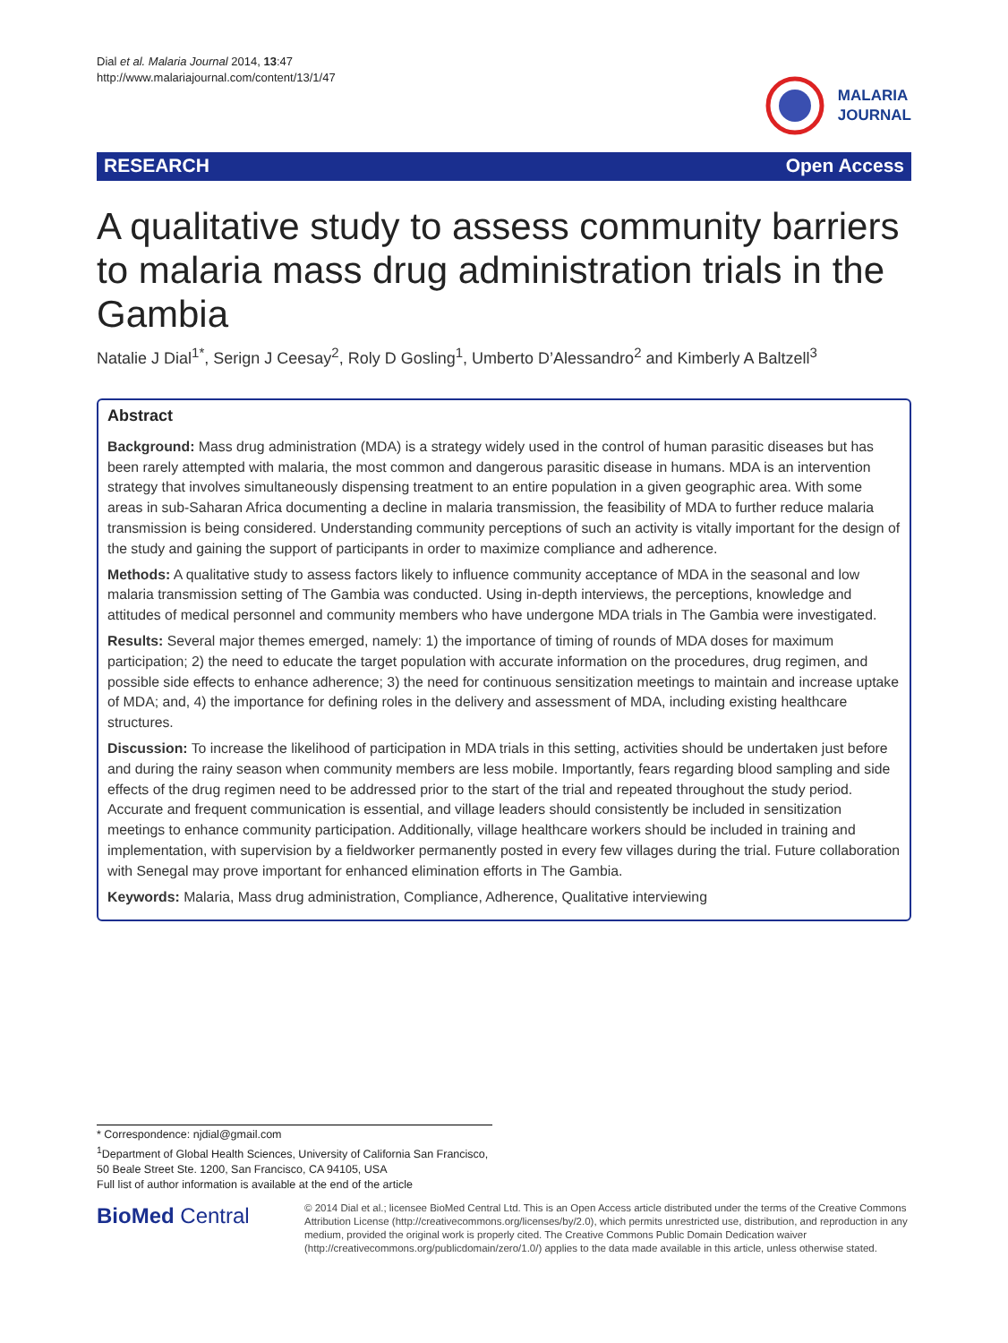Dial et al. Malaria Journal 2014, 13:47
http://www.malariajournal.com/content/13/1/47
MALARIA
JOURNAL
RESEARCH Open Access
A qualitative study to assess community barriers to malaria mass drug administration trials in the Gambia
Natalie J Dial<sup>1*</sup>, Serign J Ceesay<sup>2</sup>, Roly D Gosling<sup>1</sup>, Umberto D’Alessandro<sup>2</sup> and Kimberly A Baltzell<sup>3</sup>
Abstract
Background: Mass drug administration (MDA) is a strategy widely used in the control of human parasitic diseases but has been rarely attempted with malaria, the most common and dangerous parasitic disease in humans. MDA is an intervention strategy that involves simultaneously dispensing treatment to an entire population in a given geographic area. With some areas in sub-Saharan Africa documenting a decline in malaria transmission, the feasibility of MDA to further reduce malaria transmission is being considered. Understanding community perceptions of such an activity is vitally important for the design of the study and gaining the support of participants in order to maximize compliance and adherence.
Methods: A qualitative study to assess factors likely to influence community acceptance of MDA in the seasonal and low malaria transmission setting of The Gambia was conducted. Using in-depth interviews, the perceptions, knowledge and attitudes of medical personnel and community members who have undergone MDA trials in The Gambia were investigated.
Results: Several major themes emerged, namely: 1) the importance of timing of rounds of MDA doses for maximum participation; 2) the need to educate the target population with accurate information on the procedures, drug regimen, and possible side effects to enhance adherence; 3) the need for continuous sensitization meetings to maintain and increase uptake of MDA; and, 4) the importance for defining roles in the delivery and assessment of MDA, including existing healthcare structures.
Discussion: To increase the likelihood of participation in MDA trials in this setting, activities should be undertaken just before and during the rainy season when community members are less mobile. Importantly, fears regarding blood sampling and side effects of the drug regimen need to be addressed prior to the start of the trial and repeated throughout the study period. Accurate and frequent communication is essential, and village leaders should consistently be included in sensitization meetings to enhance community participation. Additionally, village healthcare workers should be included in training and implementation, with supervision by a fieldworker permanently posted in every few villages during the trial. Future collaboration with Senegal may prove important for enhanced elimination efforts in The Gambia.
Keywords: Malaria, Mass drug administration, Compliance, Adherence, Qualitative interviewing
* Correspondence: njdial@gmail.com
<sup>1</sup> Department of Global Health Sciences, University of California San Francisco, 50 Beale Street Ste. 1200, San Francisco, CA 94105, USA
Full list of author information is available at the end of the article
BioMed Central
© 2014 Dial et al.; licensee BioMed Central Ltd. This is an Open Access article distributed under the terms of the Creative Commons Attribution License (http://creativecommons.org/licenses/by/2.0), which permits unrestricted use, distribution, and reproduction in any medium, provided the original work is properly cited. The Creative Commons Public Domain Dedication waiver (http://creativecommons.org/publicdomain/zero/1.0/) applies to the data made available in this article, unless otherwise stated.